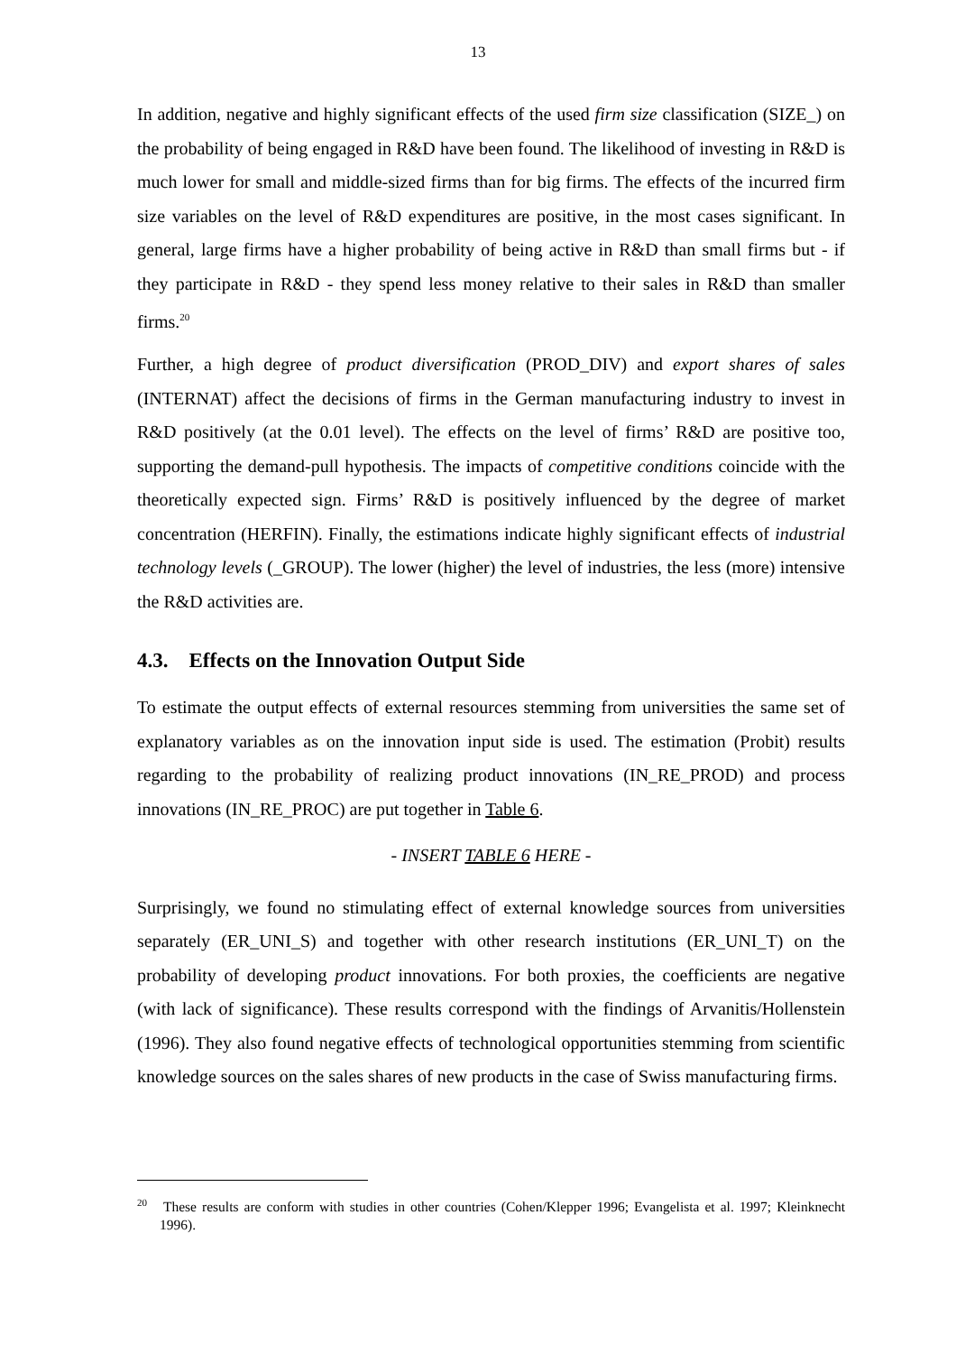13
In addition, negative and highly significant effects of the used firm size classification (SIZE_) on the probability of being engaged in R&D have been found. The likelihood of investing in R&D is much lower for small and middle-sized firms than for big firms. The effects of the incurred firm size variables on the level of R&D expenditures are positive, in the most cases significant. In general, large firms have a higher probability of being active in R&D than small firms but - if they participate in R&D - they spend less money relative to their sales in R&D than smaller firms.<sup>20</sup>
Further, a high degree of product diversification (PROD_DIV) and export shares of sales (INTERNAT) affect the decisions of firms in the German manufacturing industry to invest in R&D positively (at the 0.01 level). The effects on the level of firms’ R&D are positive too, supporting the demand-pull hypothesis. The impacts of competitive conditions coincide with the theoretically expected sign. Firms’ R&D is positively influenced by the degree of market concentration (HERFIN). Finally, the estimations indicate highly significant effects of industrial technology levels (_GROUP). The lower (higher) the level of industries, the less (more) intensive the R&D activities are.
4.3. Effects on the Innovation Output Side
To estimate the output effects of external resources stemming from universities the same set of explanatory variables as on the innovation input side is used. The estimation (Probit) results regarding to the probability of realizing product innovations (IN_RE_PROD) and process innovations (IN_RE_PROC) are put together in Table 6.
- INSERT TABLE 6 HERE -
Surprisingly, we found no stimulating effect of external knowledge sources from universities separately (ER_UNI_S) and together with other research institutions (ER_UNI_T) on the probability of developing product innovations. For both proxies, the coefficients are negative (with lack of significance). These results correspond with the findings of Arvanitis/Hollenstein (1996). They also found negative effects of technological opportunities stemming from scientific knowledge sources on the sales shares of new products in the case of Swiss manufacturing firms.
<sup>20</sup> These results are conform with studies in other countries (Cohen/Klepper 1996; Evangelista et al. 1997; Kleinknecht 1996).